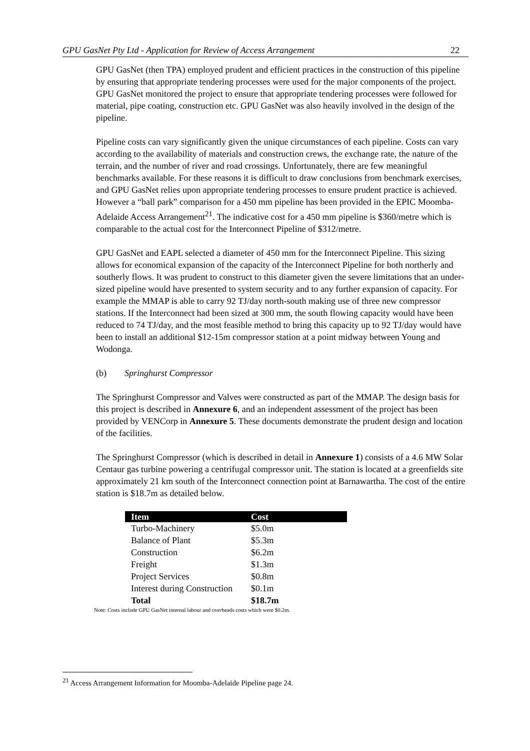GPU GasNet Pty Ltd - Application for Review of Access Arrangement 22
GPU GasNet (then TPA) employed prudent and efficient practices in the construction of this pipeline by ensuring that appropriate tendering processes were used for the major components of the project. GPU GasNet monitored the project to ensure that appropriate tendering processes were followed for material, pipe coating, construction etc. GPU GasNet was also heavily involved in the design of the pipeline.
Pipeline costs can vary significantly given the unique circumstances of each pipeline. Costs can vary according to the availability of materials and construction crews, the exchange rate, the nature of the terrain, and the number of river and road crossings. Unfortunately, there are few meaningful benchmarks available. For these reasons it is difficult to draw conclusions from benchmark exercises, and GPU GasNet relies upon appropriate tendering processes to ensure prudent practice is achieved. However a “ball park” comparison for a 450 mm pipeline has been provided in the EPIC Moomba-Adelaide Access Arrangement<sup>21</sup>. The indicative cost for a 450 mm pipeline is $360/metre which is comparable to the actual cost for the Interconnect Pipeline of $312/metre.
GPU GasNet and EAPL selected a diameter of 450 mm for the Interconnect Pipeline. This sizing allows for economical expansion of the capacity of the Interconnect Pipeline for both northerly and southerly flows. It was prudent to construct to this diameter given the severe limitations that an under-sized pipeline would have presented to system security and to any further expansion of capacity. For example the MMAP is able to carry 92 TJ/day north-south making use of three new compressor stations. If the Interconnect had been sized at 300 mm, the south flowing capacity would have been reduced to 74 TJ/day, and the most feasible method to bring this capacity up to 92 TJ/day would have been to install an additional $12-15m compressor station at a point midway between Young and Wodonga.
(b) Springhurst Compressor
The Springhurst Compressor and Valves were constructed as part of the MMAP. The design basis for this project is described in Annexure 6, and an independent assessment of the project has been provided by VENCorp in Annexure 5. These documents demonstrate the prudent design and location of the facilities.
The Springhurst Compressor (which is described in detail in Annexure 1) consists of a 4.6 MW Solar Centaur gas turbine powering a centrifugal compressor unit. The station is located at a greenfields site approximately 21 km south of the Interconnect connection point at Barnawartha. The cost of the entire station is $18.7m as detailed below.
| Item | Cost |
| --- | --- |
| Turbo-Machinery | $5.0m |
| Balance of Plant | $5.3m |
| Construction | $6.2m |
| Freight | $1.3m |
| Project Services | $0.8m |
| Interest during Construction | $0.1m |
| Total | $18.7m |
Note: Costs include GPU GasNet internal labour and overheads costs which were $0.2m.
<sup>21</sup> Access Arrangement Information for Moomba-Adelaide Pipeline page 24.